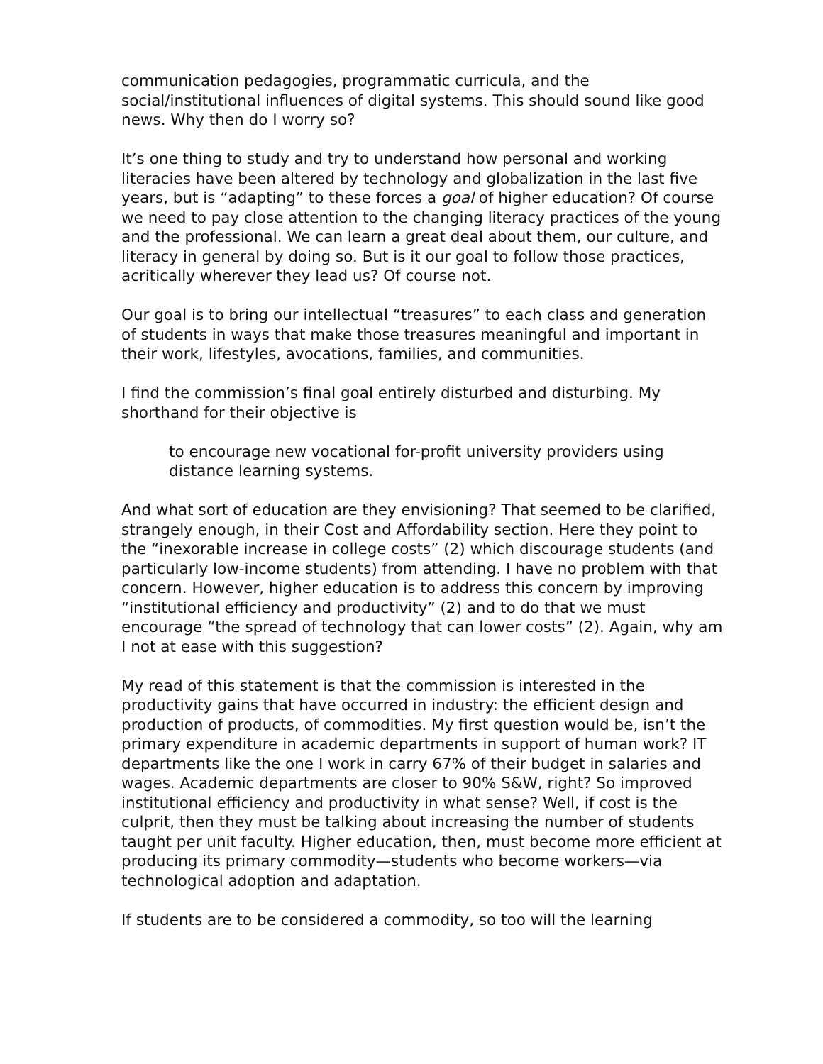communication pedagogies, programmatic curricula, and the social/institutional influences of digital systems. This should sound like good news. Why then do I worry so?
It’s one thing to study and try to understand how personal and working literacies have been altered by technology and globalization in the last five years, but is “adapting” to these forces a goal of higher education? Of course we need to pay close attention to the changing literacy practices of the young and the professional. We can learn a great deal about them, our culture, and literacy in general by doing so. But is it our goal to follow those practices, acritically wherever they lead us? Of course not.
Our goal is to bring our intellectual “treasures” to each class and generation of students in ways that make those treasures meaningful and important in their work, lifestyles, avocations, families, and communities.
I find the commission’s final goal entirely disturbed and disturbing. My shorthand for their objective is
to encourage new vocational for-profit university providers using distance learning systems.
And what sort of education are they envisioning? That seemed to be clarified, strangely enough, in their Cost and Affordability section. Here they point to the “inexorable increase in college costs” (2) which discourage students (and particularly low-income students) from attending. I have no problem with that concern. However, higher education is to address this concern by improving “institutional efficiency and productivity” (2) and to do that we must encourage “the spread of technology that can lower costs” (2). Again, why am I not at ease with this suggestion?
My read of this statement is that the commission is interested in the productivity gains that have occurred in industry: the efficient design and production of products, of commodities. My first question would be, isn’t the primary expenditure in academic departments in support of human work? IT departments like the one I work in carry 67% of their budget in salaries and wages. Academic departments are closer to 90% S&W, right? So improved institutional efficiency and productivity in what sense? Well, if cost is the culprit, then they must be talking about increasing the number of students taught per unit faculty. Higher education, then, must become more efficient at producing its primary commodity—students who become workers—via technological adoption and adaptation.
If students are to be considered a commodity, so too will the learning